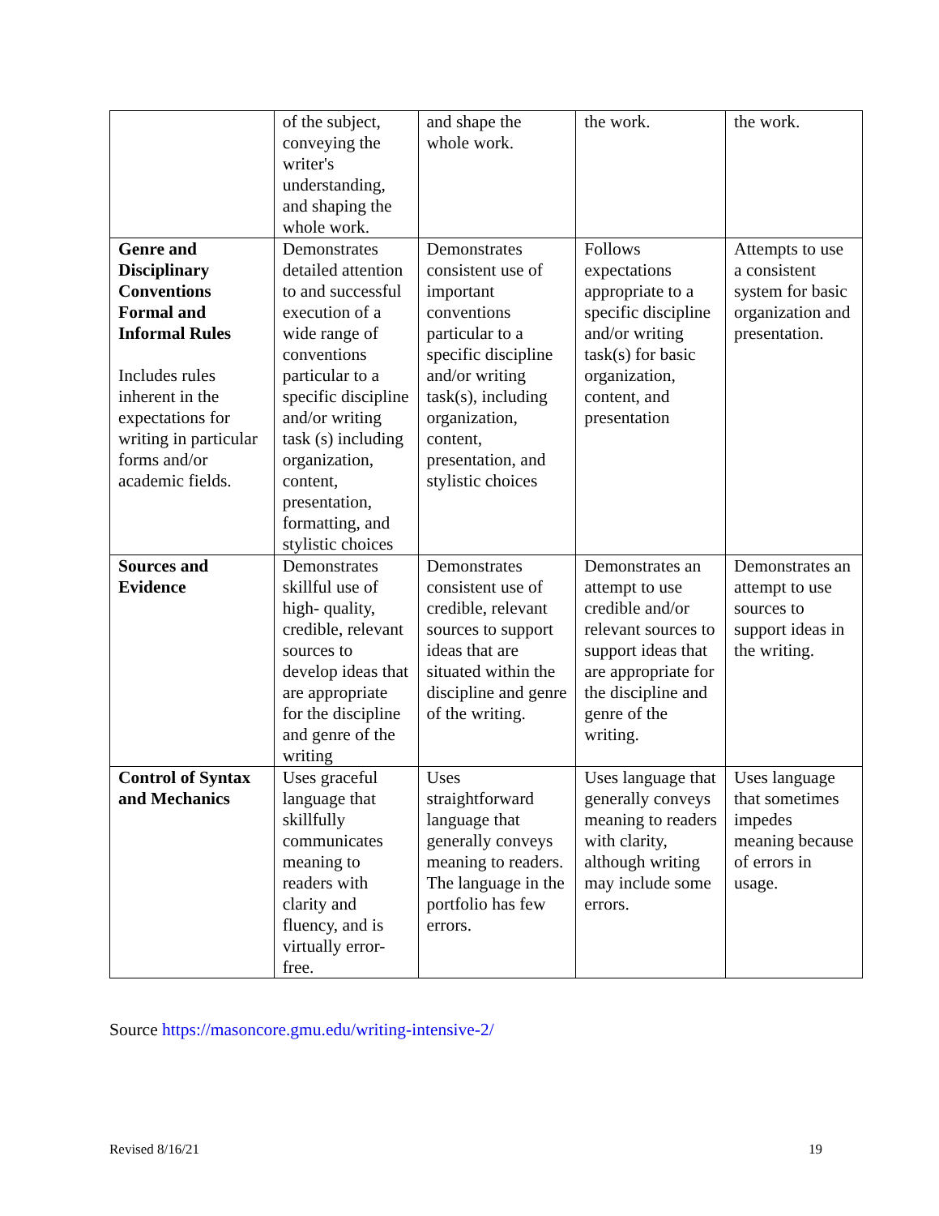| | of the subject, conveying the writer's understanding, and shaping the whole work. | and shape the whole work. | the work. | the work. |
| Genre and Disciplinary Conventions Formal and Informal Rules Includes rules inherent in the expectations for writing in particular forms and/or academic fields. | Demonstrates detailed attention to and successful execution of a wide range of conventions particular to a specific discipline and/or writing task (s) including organization, content, presentation, formatting, and stylistic choices | Demonstrates consistent use of important conventions particular to a specific discipline and/or writing task(s), including organization, content, presentation, and stylistic choices | Follows expectations appropriate to a specific discipline and/or writing task(s) for basic organization, content, and presentation | Attempts to use a consistent system for basic organization and presentation. |
| Sources and Evidence | Demonstrates skillful use of high- quality, credible, relevant sources to develop ideas that are appropriate for the discipline and genre of the writing | Demonstrates consistent use of credible, relevant sources to support ideas that are situated within the discipline and genre of the writing. | Demonstrates an attempt to use credible and/or relevant sources to support ideas that are appropriate for the discipline and genre of the writing. | Demonstrates an attempt to use sources to support ideas in the writing. |
| Control of Syntax and Mechanics | Uses graceful language that skillfully communicates meaning to readers with clarity and fluency, and is virtually error-free. | Uses straightforward language that generally conveys meaning to readers. The language in the portfolio has few errors. | Uses language that generally conveys meaning to readers with clarity, although writing may include some errors. | Uses language that sometimes impedes meaning because of errors in usage. |
Source https://masoncore.gmu.edu/writing-intensive-2/
Revised 8/16/21 19